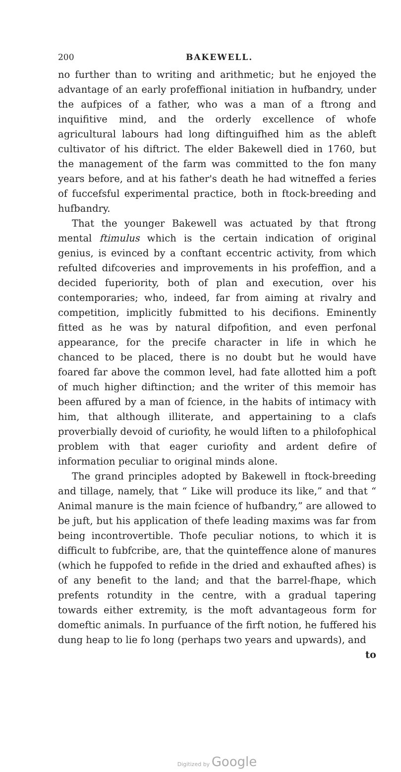200 BAKEWELL.
no further than to writing and arithmetic; but he enjoyed the advantage of an early profeffional initiation in hufbandry, under the aufpices of a father, who was a man of a ftrong and inquifitive mind, and the orderly excellence of whofe agricultural labours had long diftinguifhed him as the ableft cultivator of his diftrict. The elder Bakewell died in 1760, but the management of the farm was committed to the fon many years before, and at his father's death he had witneffed a feries of fuccefsful experimental practice, both in ftock-breeding and hufbandry.
That the younger Bakewell was actuated by that ftrong mental ftimulus which is the certain indication of original genius, is evinced by a conftant eccentric activity, from which refulted difcoveries and improvements in his profeffion, and a decided fuperiority, both of plan and execution, over his contemporaries; who, indeed, far from aiming at rivalry and competition, implicitly fubmitted to his decifions. Eminently fitted as he was by natural difpofition, and even perfonal appearance, for the precife character in life in which he chanced to be placed, there is no doubt but he would have foared far above the common level, had fate allotted him a poft of much higher diftinction; and the writer of this memoir has been affured by a man of fcience, in the habits of intimacy with him, that although illiterate, and appertaining to a clafs proverbially devoid of curiofity, he would liften to a philofophical problem with that eager curiofity and ardent defire of information peculiar to original minds alone.
The grand principles adopted by Bakewell in ftock-breeding and tillage, namely, that “ Like will produce its like,” and that “ Animal manure is the main fcience of hufbandry,” are allowed to be juft, but his application of thefe leading maxims was far from being incontrovertible. Thofe peculiar notions, to which it is difficult to fubfcribe, are, that the quinteffence alone of manures (which he fuppofed to refide in the dried and exhaufted afhes) is of any benefit to the land; and that the barrel-fhape, which prefents rotundity in the centre, with a gradual tapering towards either extremity, is the moft advantageous form for domeftic animals. In purfuance of the firft notion, he fuffered his dung heap to lie fo long (perhaps two years and upwards), and
to
Digitized by Google